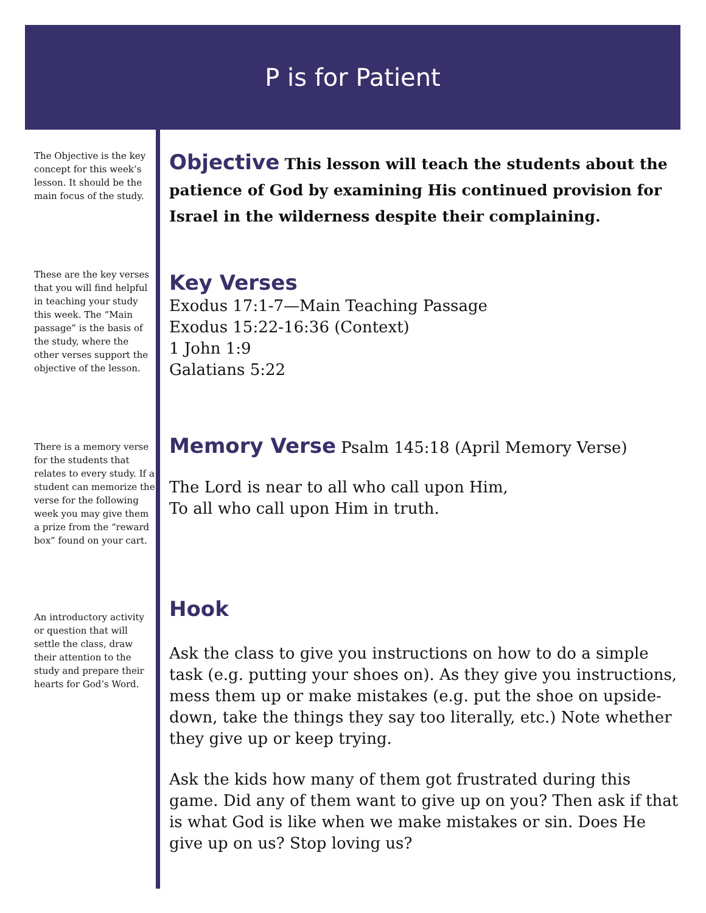P is for Patient
The Objective is the key concept for this week’s lesson. It should be the main focus of the study.
These are the key verses that you will find helpful in teaching your study this week. The “Main passage” is the basis of the study, where the other verses support the objective of the lesson.
There is a memory verse for the students that relates to every study. If a student can memorize the verse for the following week you may give them a prize from the “reward box” found on your cart.
An introductory activity or question that will settle the class, draw their attention to the study and prepare their hearts for God’s Word.
Objective
This lesson will teach the students about the patience of God by examining His continued provision for Israel in the wilderness despite their complaining.
Key Verses
Exodus 17:1-7—Main Teaching Passage
Exodus 15:22-16:36 (Context)
1 John 1:9
Galatians 5:22
Memory Verse
Psalm 145:18 (April Memory Verse)
The Lord is near to all who call upon Him,
To all who call upon Him in truth.
Hook
Ask the class to give you instructions on how to do a simple task (e.g. putting your shoes on). As they give you instructions, mess them up or make mistakes (e.g. put the shoe on upside-down, take the things they say too literally, etc.) Note whether they give up or keep trying.
Ask the kids how many of them got frustrated during this game. Did any of them want to give up on you? Then ask if that is what God is like when we make mistakes or sin. Does He give up on us? Stop loving us?